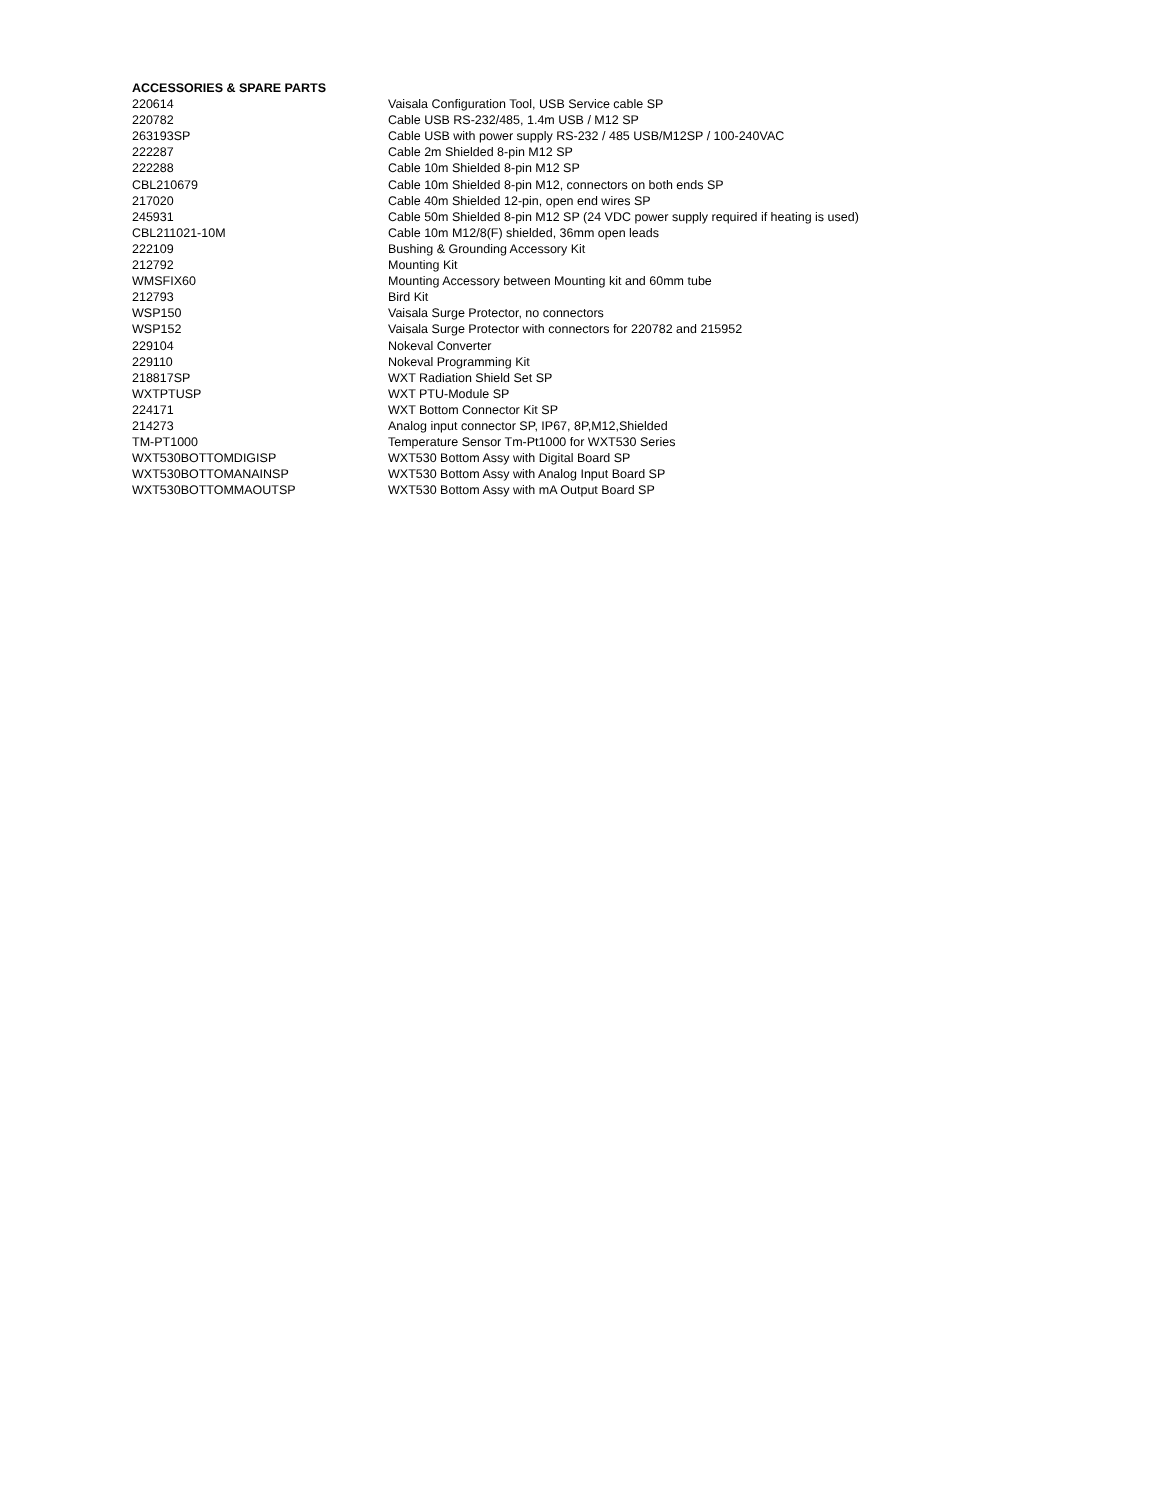| ACCESSORIES & SPARE PARTS | |
| --- | --- |
| 220614 | Vaisala Configuration Tool, USB Service cable SP |
| 220782 | Cable USB RS-232/485, 1.4m USB / M12 SP |
| 263193SP | Cable USB with power supply RS-232 / 485 USB/M12SP / 100-240VAC |
| 222287 | Cable 2m Shielded 8-pin M12 SP |
| 222288 | Cable 10m Shielded 8-pin M12 SP |
| CBL210679 | Cable 10m Shielded 8-pin M12, connectors on both ends SP |
| 217020 | Cable 40m Shielded 12-pin, open end wires SP |
| 245931 | Cable 50m Shielded 8-pin M12 SP (24 VDC power supply required if heating is used) |
| CBL211021-10M | Cable 10m M12/8(F) shielded, 36mm open leads |
| 222109 | Bushing & Grounding Accessory Kit |
| 212792 | Mounting Kit |
| WMSFIX60 | Mounting Accessory between Mounting kit and 60mm tube |
| 212793 | Bird Kit |
| WSP150 | Vaisala Surge Protector, no connectors |
| WSP152 | Vaisala Surge Protector with connectors for 220782 and 215952 |
| 229104 | Nokeval Converter |
| 229110 | Nokeval Programming Kit |
| 218817SP | WXT Radiation Shield Set SP |
| WXTPTUSP | WXT PTU-Module SP |
| 224171 | WXT Bottom Connector Kit SP |
| 214273 | Analog input connector SP, IP67, 8P,M12,Shielded |
| TM-PT1000 | Temperature Sensor Tm-Pt1000 for WXT530 Series |
| WXT530BOTTOMDIGISP | WXT530 Bottom Assy with Digital Board SP |
| WXT530BOTTOMANAINSP | WXT530 Bottom Assy with Analog Input Board SP |
| WXT530BOTTOMMAOUTSP | WXT530 Bottom Assy with mA Output Board SP |